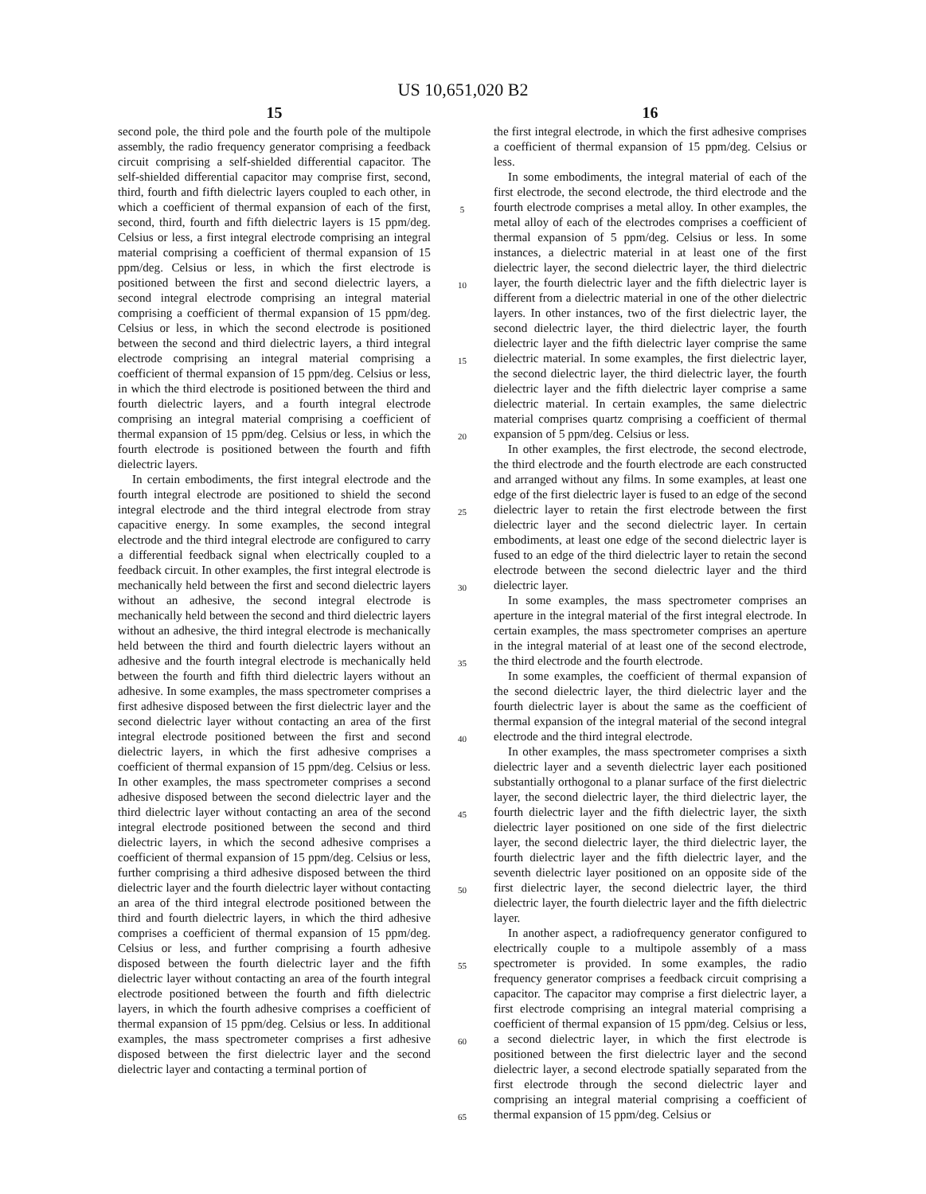US 10,651,020 B2
15
second pole, the third pole and the fourth pole of the multipole assembly, the radio frequency generator comprising a feedback circuit comprising a self-shielded differential capacitor. The self-shielded differential capacitor may comprise first, second, third, fourth and fifth dielectric layers coupled to each other, in which a coefficient of thermal expansion of each of the first, second, third, fourth and fifth dielectric layers is 15 ppm/deg. Celsius or less, a first integral electrode comprising an integral material comprising a coefficient of thermal expansion of 15 ppm/deg. Celsius or less, in which the first electrode is positioned between the first and second dielectric layers, a second integral electrode comprising an integral material comprising a coefficient of thermal expansion of 15 ppm/deg. Celsius or less, in which the second electrode is positioned between the second and third dielectric layers, a third integral electrode comprising an integral material comprising a coefficient of thermal expansion of 15 ppm/deg. Celsius or less, in which the third electrode is positioned between the third and fourth dielectric layers, and a fourth integral electrode comprising an integral material comprising a coefficient of thermal expansion of 15 ppm/deg. Celsius or less, in which the fourth electrode is positioned between the fourth and fifth dielectric layers.
In certain embodiments, the first integral electrode and the fourth integral electrode are positioned to shield the second integral electrode and the third integral electrode from stray capacitive energy. In some examples, the second integral electrode and the third integral electrode are configured to carry a differential feedback signal when electrically coupled to a feedback circuit. In other examples, the first integral electrode is mechanically held between the first and second dielectric layers without an adhesive, the second integral electrode is mechanically held between the second and third dielectric layers without an adhesive, the third integral electrode is mechanically held between the third and fourth dielectric layers without an adhesive and the fourth integral electrode is mechanically held between the fourth and fifth third dielectric layers without an adhesive. In some examples, the mass spectrometer comprises a first adhesive disposed between the first dielectric layer and the second dielectric layer without contacting an area of the first integral electrode positioned between the first and second dielectric layers, in which the first adhesive comprises a coefficient of thermal expansion of 15 ppm/deg. Celsius or less. In other examples, the mass spectrometer comprises a second adhesive disposed between the second dielectric layer and the third dielectric layer without contacting an area of the second integral electrode positioned between the second and third dielectric layers, in which the second adhesive comprises a coefficient of thermal expansion of 15 ppm/deg. Celsius or less, further comprising a third adhesive disposed between the third dielectric layer and the fourth dielectric layer without contacting an area of the third integral electrode positioned between the third and fourth dielectric layers, in which the third adhesive comprises a coefficient of thermal expansion of 15 ppm/deg. Celsius or less, and further comprising a fourth adhesive disposed between the fourth dielectric layer and the fifth dielectric layer without contacting an area of the fourth integral electrode positioned between the fourth and fifth dielectric layers, in which the fourth adhesive comprises a coefficient of thermal expansion of 15 ppm/deg. Celsius or less. In additional examples, the mass spectrometer comprises a first adhesive disposed between the first dielectric layer and the second dielectric layer and contacting a terminal portion of
5
10
15
20
25
30
35
40
45
50
55
60
65
16
the first integral electrode, in which the first adhesive comprises a coefficient of thermal expansion of 15 ppm/deg. Celsius or less.
In some embodiments, the integral material of each of the first electrode, the second electrode, the third electrode and the fourth electrode comprises a metal alloy. In other examples, the metal alloy of each of the electrodes comprises a coefficient of thermal expansion of 5 ppm/deg. Celsius or less. In some instances, a dielectric material in at least one of the first dielectric layer, the second dielectric layer, the third dielectric layer, the fourth dielectric layer and the fifth dielectric layer is different from a dielectric material in one of the other dielectric layers. In other instances, two of the first dielectric layer, the second dielectric layer, the third dielectric layer, the fourth dielectric layer and the fifth dielectric layer comprise the same dielectric material. In some examples, the first dielectric layer, the second dielectric layer, the third dielectric layer, the fourth dielectric layer and the fifth dielectric layer comprise a same dielectric material. In certain examples, the same dielectric material comprises quartz comprising a coefficient of thermal expansion of 5 ppm/deg. Celsius or less.
In other examples, the first electrode, the second electrode, the third electrode and the fourth electrode are each constructed and arranged without any films. In some examples, at least one edge of the first dielectric layer is fused to an edge of the second dielectric layer to retain the first electrode between the first dielectric layer and the second dielectric layer. In certain embodiments, at least one edge of the second dielectric layer is fused to an edge of the third dielectric layer to retain the second electrode between the second dielectric layer and the third dielectric layer.
In some examples, the mass spectrometer comprises an aperture in the integral material of the first integral electrode. In certain examples, the mass spectrometer comprises an aperture in the integral material of at least one of the second electrode, the third electrode and the fourth electrode.
In some examples, the coefficient of thermal expansion of the second dielectric layer, the third dielectric layer and the fourth dielectric layer is about the same as the coefficient of thermal expansion of the integral material of the second integral electrode and the third integral electrode.
In other examples, the mass spectrometer comprises a sixth dielectric layer and a seventh dielectric layer each positioned substantially orthogonal to a planar surface of the first dielectric layer, the second dielectric layer, the third dielectric layer, the fourth dielectric layer and the fifth dielectric layer, the sixth dielectric layer positioned on one side of the first dielectric layer, the second dielectric layer, the third dielectric layer, the fourth dielectric layer and the fifth dielectric layer, and the seventh dielectric layer positioned on an opposite side of the first dielectric layer, the second dielectric layer, the third dielectric layer, the fourth dielectric layer and the fifth dielectric layer.
In another aspect, a radiofrequency generator configured to electrically couple to a multipole assembly of a mass spectrometer is provided. In some examples, the radio frequency generator comprises a feedback circuit comprising a capacitor. The capacitor may comprise a first dielectric layer, a first electrode comprising an integral material comprising a coefficient of thermal expansion of 15 ppm/deg. Celsius or less, a second dielectric layer, in which the first electrode is positioned between the first dielectric layer and the second dielectric layer, a second electrode spatially separated from the first electrode through the second dielectric layer and comprising an integral material comprising a coefficient of thermal expansion of 15 ppm/deg. Celsius or